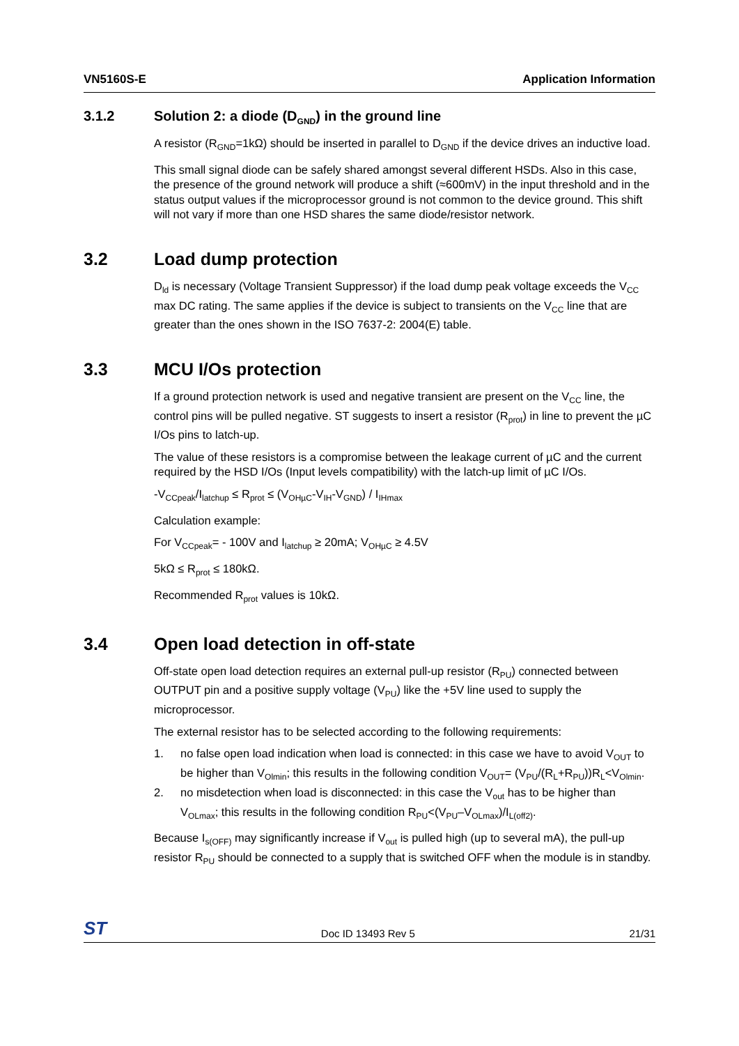VN5160S-E Application Information
3.1.2 Solution 2: a diode (D<sub>GND</sub>) in the ground line
A resistor (R<sub>GND</sub>=1kΩ) should be inserted in parallel to D<sub>GND</sub> if the device drives an inductive load.
This small signal diode can be safely shared amongst several different HSDs. Also in this case, the presence of the ground network will produce a shift (≈600mV) in the input threshold and in the status output values if the microprocessor ground is not common to the device ground. This shift will not vary if more than one HSD shares the same diode/resistor network.
3.2 Load dump protection
D<sub>ld</sub> is necessary (Voltage Transient Suppressor) if the load dump peak voltage exceeds the V<sub>CC</sub> max DC rating. The same applies if the device is subject to transients on the V<sub>CC</sub> line that are greater than the ones shown in the ISO 7637-2: 2004(E) table.
3.3 MCU I/Os protection
If a ground protection network is used and negative transient are present on the V<sub>CC</sub> line, the control pins will be pulled negative. ST suggests to insert a resistor (R<sub>prot</sub>) in line to prevent the µC I/Os pins to latch-up.
The value of these resistors is a compromise between the leakage current of µC and the current required by the HSD I/Os (Input levels compatibility) with the latch-up limit of µC I/Os.
-V<sub>CCpeak</sub>/I<sub>latchup</sub> ≤ R<sub>prot</sub> ≤ (V<sub>OHµC</sub>-V<sub>IH</sub>-V<sub>GND</sub>) / I<sub>IHmax</sub>
Calculation example:
For V<sub>CCpeak</sub>= - 100V and I<sub>latchup</sub> ≥ 20mA; V<sub>OHµC</sub> ≥ 4.5V
5kΩ ≤ R<sub>prot</sub> ≤ 180kΩ.
Recommended R<sub>prot</sub> values is 10kΩ.
3.4 Open load detection in off-state
Off-state open load detection requires an external pull-up resistor (R<sub>PU</sub>) connected between OUTPUT pin and a positive supply voltage (V<sub>PU</sub>) like the +5V line used to supply the microprocessor.
The external resistor has to be selected according to the following requirements:
1. no false open load indication when load is connected: in this case we have to avoid V<sub>OUT</sub> to be higher than V<sub>Olmin</sub>; this results in the following condition V<sub>OUT</sub>= (V<sub>PU</sub>/(R<sub>L</sub>+R<sub>PU</sub>))R<sub>L</sub><V<sub>Olmin</sub>.
2. no misdetection when load is disconnected: in this case the V<sub>out</sub> has to be higher than V<sub>OLmax</sub>; this results in the following condition R<sub>PU</sub><(V<sub>PU</sub>–V<sub>OLmax</sub>)/I<sub>L(off2)</sub>.
Because I<sub>s(OFF)</sub> may significantly increase if V<sub>out</sub> is pulled high (up to several mA), the pull-up resistor R<sub>PU</sub> should be connected to a supply that is switched OFF when the module is in standby.
ST Doc ID 13493 Rev 5 21/31